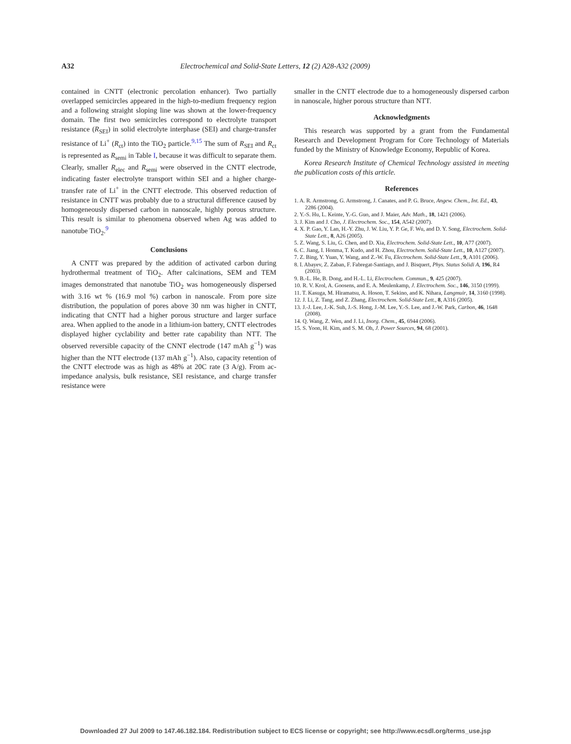A32 Electrochemical and Solid-State Letters, 12 (2) A28-A32 (2009)
contained in CNTT (electronic percolation enhancer). Two partially overlapped semicircles appeared in the high-to-medium frequency region and a following straight sloping line was shown at the lower-frequency domain. The first two semicircles correspond to electrolyte transport resistance (R<sub>SEI</sub>) in solid electrolyte interphase (SEI) and charge-transfer resistance of Li<sup>+</sup> (R<sub>ct</sub>) into the TiO<sub>2</sub> particle.<sup>9,15</sup> The sum of R<sub>SEI</sub> and R<sub>ct</sub> is represented as R<sub>semi</sub> in Table I, because it was difficult to separate them. Clearly, smaller R<sub>elec</sub> and R<sub>semi</sub> were observed in the CNTT electrode, indicating faster electrolyte transport within SEI and a higher charge-transfer rate of Li<sup>+</sup> in the CNTT electrode. This observed reduction of resistance in CNTT was probably due to a structural difference caused by homogeneously dispersed carbon in nanoscale, highly porous structure. This result is similar to phenomena observed when Ag was added to nanotube TiO<sub>2</sub>.<sup>9</sup>
Conclusions
A CNTT was prepared by the addition of activated carbon during hydrothermal treatment of TiO<sub>2</sub>. After calcinations, SEM and TEM images demonstrated that nanotube TiO<sub>2</sub> was homogeneously dispersed with 3.16 wt % (16.9 mol %) carbon in nanoscale. From pore size distribution, the population of pores above 30 nm was higher in CNTT, indicating that CNTT had a higher porous structure and larger surface area. When applied to the anode in a lithium-ion battery, CNTT electrodes displayed higher cyclability and better rate capability than NTT. The observed reversible capacity of the CNNT electrode (147 mAh g<sup>−1</sup>) was higher than the NTT electrode (137 mAh g<sup>−1</sup>). Also, capacity retention of the CNTT electrode was as high as 48% at 20C rate (3 A/g). From ac-impedance analysis, bulk resistance, SEI resistance, and charge transfer resistance were
smaller in the CNTT electrode due to a homogeneously dispersed carbon in nanoscale, higher porous structure than NTT.
Acknowledgments
This research was supported by a grant from the Fundamental Research and Development Program for Core Technology of Materials funded by the Ministry of Knowledge Economy, Republic of Korea.
Korea Research Institute of Chemical Technology assisted in meeting the publication costs of this article.
References
1. A. R. Armstrong, G. Armstrong, J. Canates, and P. G. Bruce, Angew. Chem., Int. Ed., 43, 2286 (2004).
2. Y.-S. Hu, L. Keinte, Y.-G. Guo, and J. Maier, Adv. Math., 18, 1421 (2006).
3. J. Kim and J. Cho, J. Electrochem. Soc., 154, A542 (2007).
4. X. P. Gao, Y. Lan, H.-Y. Zhu, J. W. Liu, Y. P. Ge, F. Wu, and D. Y. Song, Electrochem. Solid-State Lett., 8, A26 (2005).
5. Z. Wang, S. Liu, G. Chen, and D. Xia, Electrochem. Solid-State Lett., 10, A77 (2007).
6. C. Jiang, I. Honma, T. Kudo, and H. Zhou, Electrochem. Solid-State Lett., 10, A127 (2007).
7. Z. Bing, Y. Yuan, Y. Wang, and Z.-W. Fu, Electrochem. Solid-State Lett., 9, A101 (2006).
8. I. Abayev, Z. Zaban, F. Fabregat-Santiago, and J. Bisquert, Phys. Status Solidi A, 196, R4 (2003).
9. B.-L. He, B. Dong, and H.-L. Li, Electrochem. Commun., 9, 425 (2007).
10. R. V. Krol, A. Goosens, and E. A. Meulenkamp, J. Electrochem. Soc., 146, 3150 (1999).
11. T. Kasuga, M. Hiramatsu, A. Hoson, T. Sekino, and K. Nihara, Langmuir, 14, 3160 (1998).
12. J. Li, Z. Tang, and Z. Zhang, Electrochem. Solid-State Lett., 8, A316 (2005).
13. J.-J. Lee, J.-K. Suh, J.-S. Hong, J.-M. Lee, Y.-S. Lee, and J.-W. Park, Carbon, 46, 1648 (2008).
14. Q. Wang, Z. Wen, and J. Li, Inorg. Chem., 45, 6944 (2006).
15. S. Yoon, H. Kim, and S. M. Oh, J. Power Sources, 94, 68 (2001).
Downloaded 27 Jul 2009 to 147.46.182.184. Redistribution subject to ECS license or copyright; see http://www.ecsdl.org/terms_use.jsp